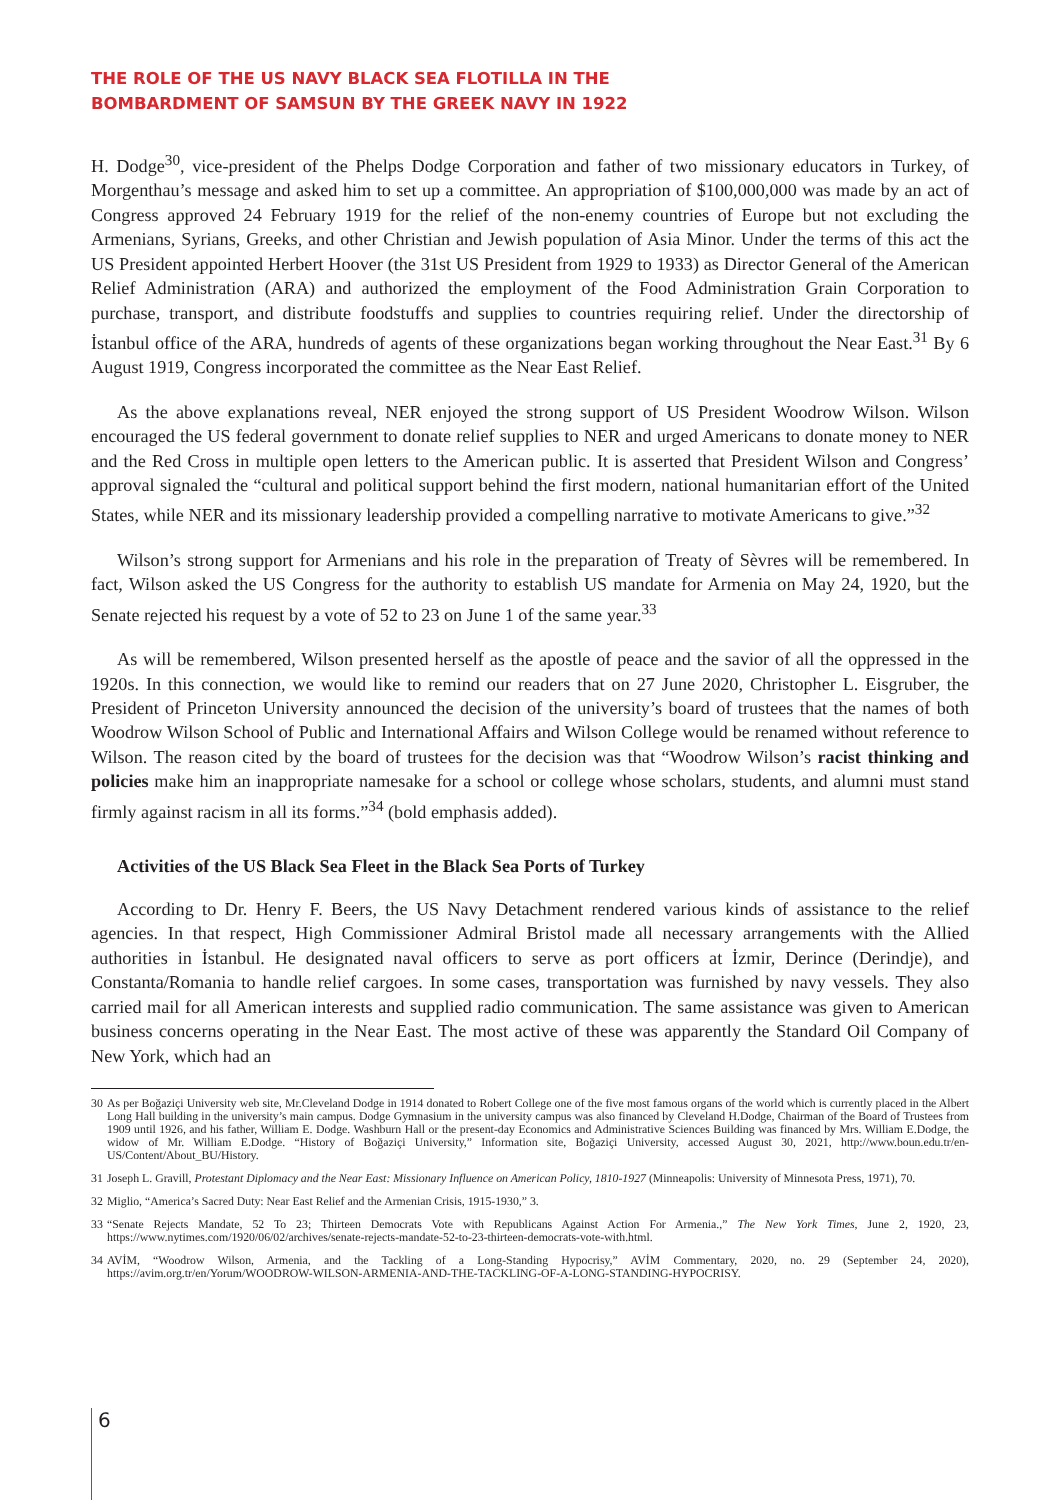THE ROLE OF THE US NAVY BLACK SEA FLOTILLA IN THE
BOMBARDMENT OF SAMSUN BY THE GREEK NAVY IN 1922
H. Dodge<sup>30</sup>, vice-president of the Phelps Dodge Corporation and father of two missionary educators in Turkey, of Morgenthau’s message and asked him to set up a committee. An appropriation of $100,000,000 was made by an act of Congress approved 24 February 1919 for the relief of the non-enemy countries of Europe but not excluding the Armenians, Syrians, Greeks, and other Christian and Jewish population of Asia Minor. Under the terms of this act the US President appointed Herbert Hoover (the 31st US President from 1929 to 1933) as Director General of the American Relief Administration (ARA) and authorized the employment of the Food Administration Grain Corporation to purchase, transport, and distribute foodstuffs and supplies to countries requiring relief. Under the directorship of İstanbul office of the ARA, hundreds of agents of these organizations began working throughout the Near East.<sup>31</sup> By 6 August 1919, Congress incorporated the committee as the Near East Relief.
As the above explanations reveal, NER enjoyed the strong support of US President Woodrow Wilson. Wilson encouraged the US federal government to donate relief supplies to NER and urged Americans to donate money to NER and the Red Cross in multiple open letters to the American public. It is asserted that President Wilson and Congress’ approval signaled the “cultural and political support behind the first modern, national humanitarian effort of the United States, while NER and its missionary leadership provided a compelling narrative to motivate Americans to give.”<sup>32</sup>
Wilson’s strong support for Armenians and his role in the preparation of Treaty of Sèvres will be remembered. In fact, Wilson asked the US Congress for the authority to establish US mandate for Armenia on May 24, 1920, but the Senate rejected his request by a vote of 52 to 23 on June 1 of the same year.<sup>33</sup>
As will be remembered, Wilson presented herself as the apostle of peace and the savior of all the oppressed in the 1920s. In this connection, we would like to remind our readers that on 27 June 2020, Christopher L. Eisgruber, the President of Princeton University announced the decision of the university’s board of trustees that the names of both Woodrow Wilson School of Public and International Affairs and Wilson College would be renamed without reference to Wilson. The reason cited by the board of trustees for the decision was that “Woodrow Wilson’s racist thinking and policies make him an inappropriate namesake for a school or college whose scholars, students, and alumni must stand firmly against racism in all its forms.”<sup>34</sup> (bold emphasis added).
Activities of the US Black Sea Fleet in the Black Sea Ports of Turkey
According to Dr. Henry F. Beers, the US Navy Detachment rendered various kinds of assistance to the relief agencies. In that respect, High Commissioner Admiral Bristol made all necessary arrangements with the Allied authorities in İstanbul. He designated naval officers to serve as port officers at İzmir, Derince (Derindje), and Constanta/Romania to handle relief cargoes. In some cases, transportation was furnished by navy vessels. They also carried mail for all American interests and supplied radio communication. The same assistance was given to American business concerns operating in the Near East. The most active of these was apparently the Standard Oil Company of New York, which had an
30 As per Boğaziçi University web site, Mr.Cleveland Dodge in 1914 donated to Robert College one of the five most famous organs of the world which is currently placed in the Albert Long Hall building in the university’s main campus. Dodge Gymnasium in the university campus was also financed by Cleveland H.Dodge, Chairman of the Board of Trustees from 1909 until 1926, and his father, William E. Dodge. Washburn Hall or the present-day Economics and Administrative Sciences Building was financed by Mrs. William E.Dodge, the widow of Mr. William E.Dodge. “History of Boğaziçi University,” Information site, Boğaziçi University, accessed August 30, 2021, http://www.boun.edu.tr/en-US/Content/About_BU/History.
31 Joseph L. Gravill, Protestant Diplomacy and the Near East: Missionary Influence on American Policy, 1810-1927 (Minneapolis: University of Minnesota Press, 1971), 70.
32 Miglio, “America’s Sacred Duty: Near East Relief and the Armenian Crisis, 1915-1930,” 3.
33 “Senate Rejects Mandate, 52 To 23; Thirteen Democrats Vote with Republicans Against Action For Armenia.,” The New York Times, June 2, 1920, 23, https://www.nytimes.com/1920/06/02/archives/senate-rejects-mandate-52-to-23-thirteen-democrats-vote-with.html.
34 AVİM, “Woodrow Wilson, Armenia, and the Tackling of a Long-Standing Hypocrisy,” AVİM Commentary, 2020, no. 29 (September 24, 2020), https://avim.org.tr/en/Yorum/WOODROW-WILSON-ARMENIA-AND-THE-TACKLING-OF-A-LONG-STANDING-HYPOCRISY.
6